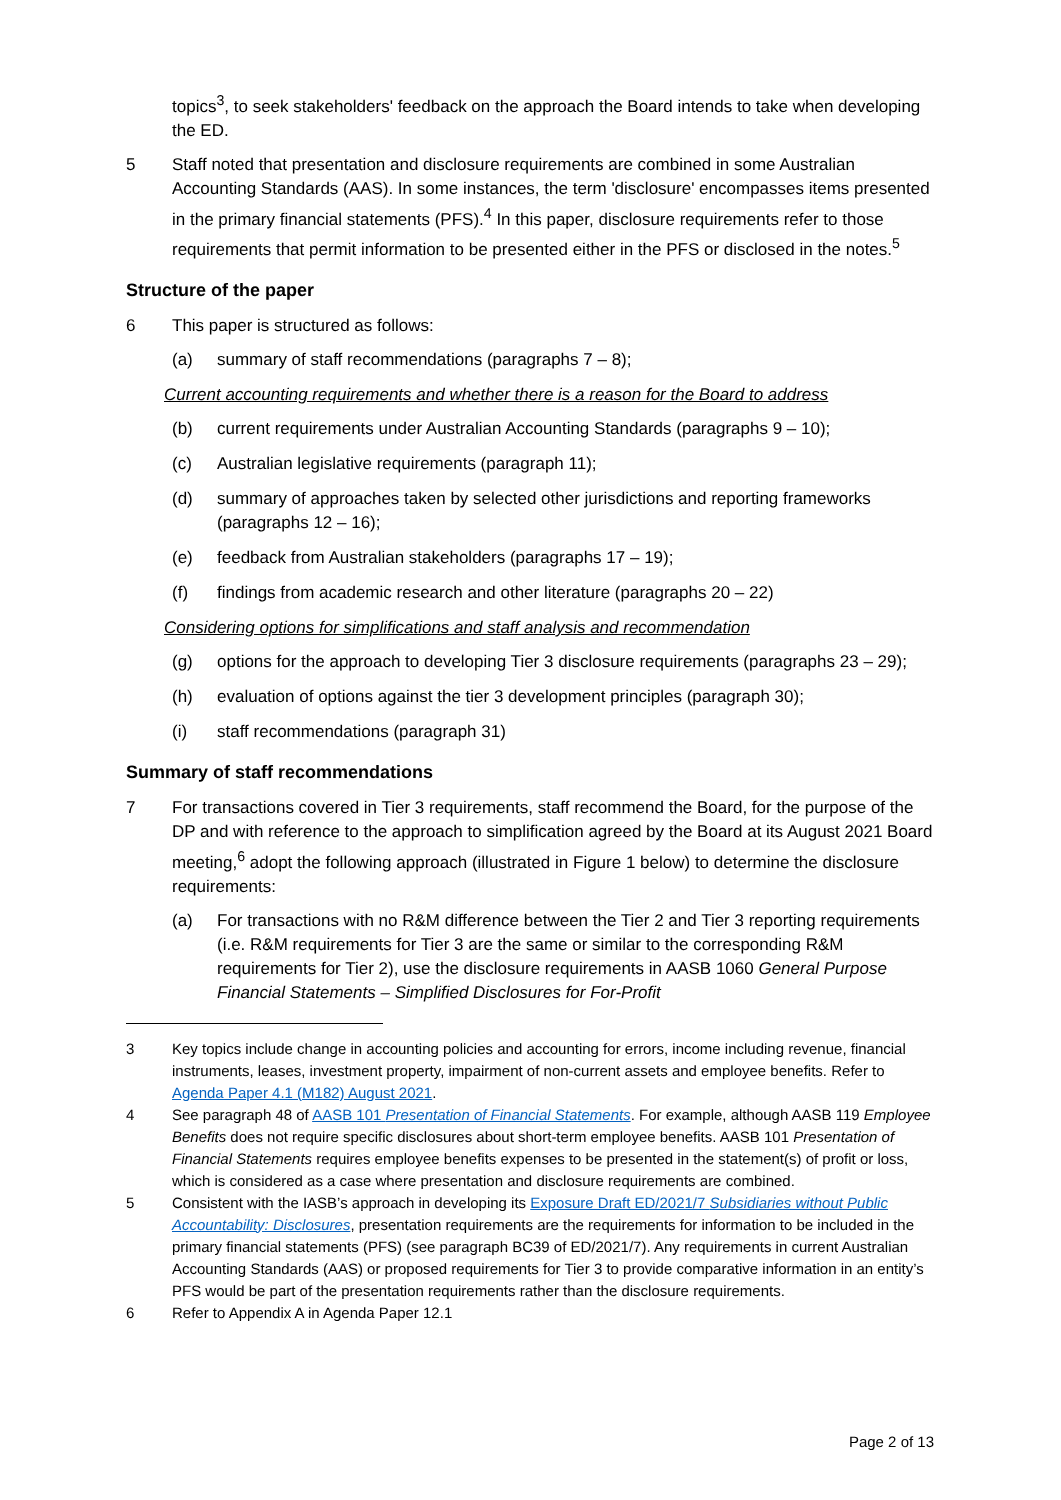topics<sup>3</sup>, to seek stakeholders' feedback on the approach the Board intends to take when developing the ED.
5 Staff noted that presentation and disclosure requirements are combined in some Australian Accounting Standards (AAS). In some instances, the term 'disclosure' encompasses items presented in the primary financial statements (PFS).<sup>4</sup> In this paper, disclosure requirements refer to those requirements that permit information to be presented either in the PFS or disclosed in the notes.<sup>5</sup>
Structure of the paper
6 This paper is structured as follows:
(a) summary of staff recommendations (paragraphs 7 – 8);
Current accounting requirements and whether there is a reason for the Board to address
(b) current requirements under Australian Accounting Standards (paragraphs 9 – 10);
(c) Australian legislative requirements (paragraph 11);
(d) summary of approaches taken by selected other jurisdictions and reporting frameworks (paragraphs 12 – 16);
(e) feedback from Australian stakeholders (paragraphs 17 – 19);
(f) findings from academic research and other literature (paragraphs 20 – 22)
Considering options for simplifications and staff analysis and recommendation
(g) options for the approach to developing Tier 3 disclosure requirements (paragraphs 23 – 29);
(h) evaluation of options against the tier 3 development principles (paragraph 30);
(i) staff recommendations (paragraph 31)
Summary of staff recommendations
7 For transactions covered in Tier 3 requirements, staff recommend the Board, for the purpose of the DP and with reference to the approach to simplification agreed by the Board at its August 2021 Board meeting,<sup>6</sup> adopt the following approach (illustrated in Figure 1 below) to determine the disclosure requirements:
(a) For transactions with no R&M difference between the Tier 2 and Tier 3 reporting requirements (i.e. R&M requirements for Tier 3 are the same or similar to the corresponding R&M requirements for Tier 2), use the disclosure requirements in AASB 1060 General Purpose Financial Statements – Simplified Disclosures for For-Profit
3 Key topics include change in accounting policies and accounting for errors, income including revenue, financial instruments, leases, investment property, impairment of non-current assets and employee benefits. Refer to Agenda Paper 4.1 (M182) August 2021.
4 See paragraph 48 of AASB 101 Presentation of Financial Statements. For example, although AASB 119 Employee Benefits does not require specific disclosures about short-term employee benefits. AASB 101 Presentation of Financial Statements requires employee benefits expenses to be presented in the statement(s) of profit or loss, which is considered as a case where presentation and disclosure requirements are combined.
5 Consistent with the IASB’s approach in developing its Exposure Draft ED/2021/7 Subsidiaries without Public Accountability: Disclosures, presentation requirements are the requirements for information to be included in the primary financial statements (PFS) (see paragraph BC39 of ED/2021/7). Any requirements in current Australian Accounting Standards (AAS) or proposed requirements for Tier 3 to provide comparative information in an entity’s PFS would be part of the presentation requirements rather than the disclosure requirements.
6 Refer to Appendix A in Agenda Paper 12.1
Page 2 of 13